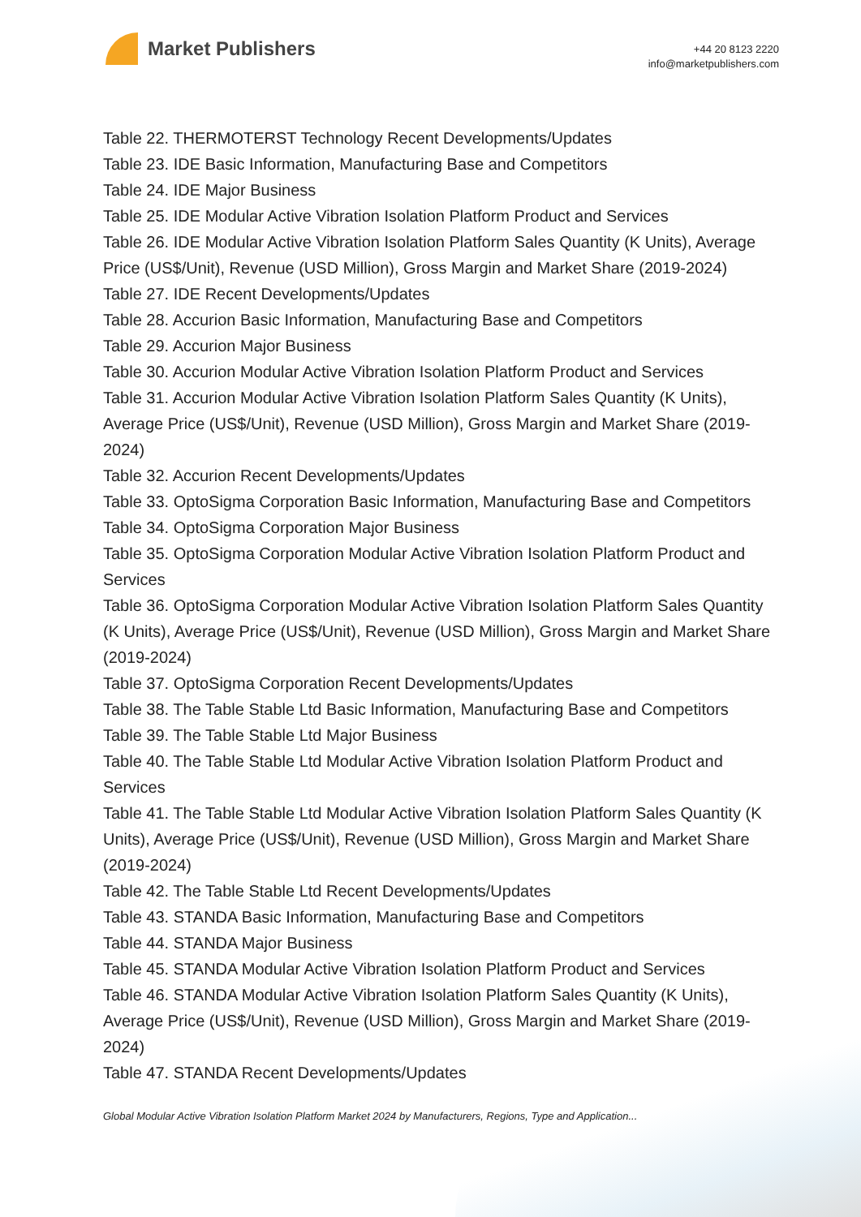Market Publishers
+44 20 8123 2220
info@marketpublishers.com
Table 22. THERMOTERST Technology Recent Developments/Updates
Table 23. IDE Basic Information, Manufacturing Base and Competitors
Table 24. IDE Major Business
Table 25. IDE Modular Active Vibration Isolation Platform Product and Services
Table 26. IDE Modular Active Vibration Isolation Platform Sales Quantity (K Units), Average Price (US$/Unit), Revenue (USD Million), Gross Margin and Market Share (2019-2024)
Table 27. IDE Recent Developments/Updates
Table 28. Accurion Basic Information, Manufacturing Base and Competitors
Table 29. Accurion Major Business
Table 30. Accurion Modular Active Vibration Isolation Platform Product and Services
Table 31. Accurion Modular Active Vibration Isolation Platform Sales Quantity (K Units), Average Price (US$/Unit), Revenue (USD Million), Gross Margin and Market Share (2019-2024)
Table 32. Accurion Recent Developments/Updates
Table 33. OptoSigma Corporation Basic Information, Manufacturing Base and Competitors
Table 34. OptoSigma Corporation Major Business
Table 35. OptoSigma Corporation Modular Active Vibration Isolation Platform Product and Services
Table 36. OptoSigma Corporation Modular Active Vibration Isolation Platform Sales Quantity (K Units), Average Price (US$/Unit), Revenue (USD Million), Gross Margin and Market Share (2019-2024)
Table 37. OptoSigma Corporation Recent Developments/Updates
Table 38. The Table Stable Ltd Basic Information, Manufacturing Base and Competitors
Table 39. The Table Stable Ltd Major Business
Table 40. The Table Stable Ltd Modular Active Vibration Isolation Platform Product and Services
Table 41. The Table Stable Ltd Modular Active Vibration Isolation Platform Sales Quantity (K Units), Average Price (US$/Unit), Revenue (USD Million), Gross Margin and Market Share (2019-2024)
Table 42. The Table Stable Ltd Recent Developments/Updates
Table 43. STANDA Basic Information, Manufacturing Base and Competitors
Table 44. STANDA Major Business
Table 45. STANDA Modular Active Vibration Isolation Platform Product and Services
Table 46. STANDA Modular Active Vibration Isolation Platform Sales Quantity (K Units), Average Price (US$/Unit), Revenue (USD Million), Gross Margin and Market Share (2019-2024)
Table 47. STANDA Recent Developments/Updates
Global Modular Active Vibration Isolation Platform Market 2024 by Manufacturers, Regions, Type and Application...